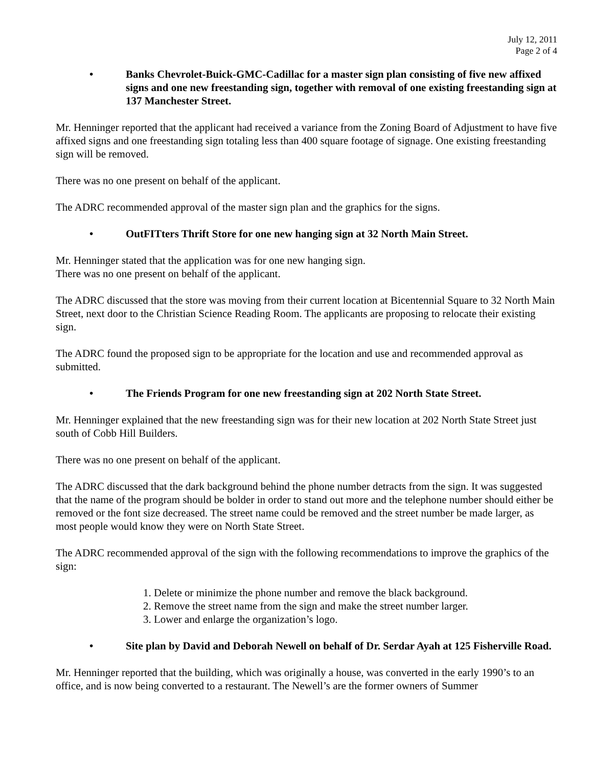July 12, 2011
Page 2 of 4
• Banks Chevrolet-Buick-GMC-Cadillac for a master sign plan consisting of five new affixed signs and one new freestanding sign, together with removal of one existing freestanding sign at 137 Manchester Street.
Mr. Henninger reported that the applicant had received a variance from the Zoning Board of Adjustment to have five affixed signs and one freestanding sign totaling less than 400 square footage of signage. One existing freestanding sign will be removed.
There was no one present on behalf of the applicant.
The ADRC recommended approval of the master sign plan and the graphics for the signs.
• OutFITters Thrift Store for one new hanging sign at 32 North Main Street.
Mr. Henninger stated that the application was for one new hanging sign.
There was no one present on behalf of the applicant.
The ADRC discussed that the store was moving from their current location at Bicentennial Square to 32 North Main Street, next door to the Christian Science Reading Room. The applicants are proposing to relocate their existing sign.
The ADRC found the proposed sign to be appropriate for the location and use and recommended approval as submitted.
• The Friends Program for one new freestanding sign at 202 North State Street.
Mr. Henninger explained that the new freestanding sign was for their new location at 202 North State Street just south of Cobb Hill Builders.
There was no one present on behalf of the applicant.
The ADRC discussed that the dark background behind the phone number detracts from the sign. It was suggested that the name of the program should be bolder in order to stand out more and the telephone number should either be removed or the font size decreased. The street name could be removed and the street number be made larger, as most people would know they were on North State Street.
The ADRC recommended approval of the sign with the following recommendations to improve the graphics of the sign:
1. Delete or minimize the phone number and remove the black background.
2. Remove the street name from the sign and make the street number larger.
3. Lower and enlarge the organization’s logo.
• Site plan by David and Deborah Newell on behalf of Dr. Serdar Ayah at 125 Fisherville Road.
Mr. Henninger reported that the building, which was originally a house, was converted in the early 1990’s to an office, and is now being converted to a restaurant. The Newell’s are the former owners of Summer